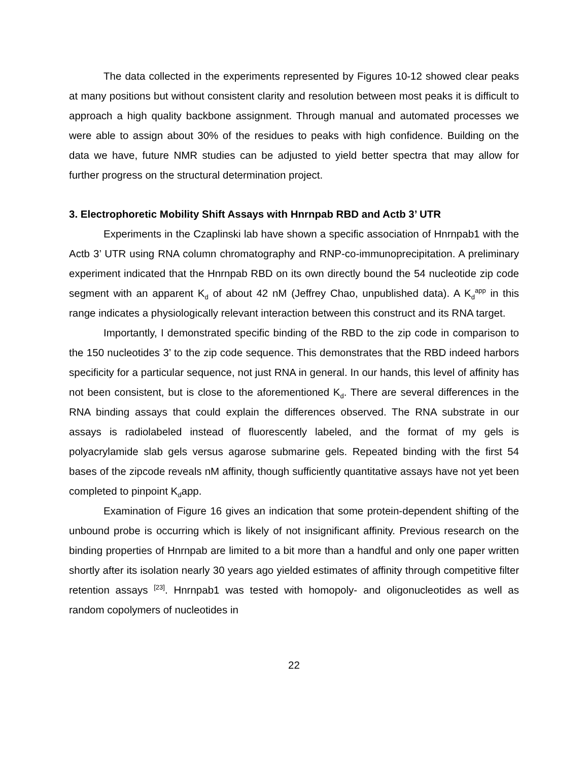The data collected in the experiments represented by Figures 10-12 showed clear peaks at many positions but without consistent clarity and resolution between most peaks it is difficult to approach a high quality backbone assignment. Through manual and automated processes we were able to assign about 30% of the residues to peaks with high confidence. Building on the data we have, future NMR studies can be adjusted to yield better spectra that may allow for further progress on the structural determination project.
3. Electrophoretic Mobility Shift Assays with Hnrnpab RBD and Actb 3’ UTR
Experiments in the Czaplinski lab have shown a specific association of Hnrnpab1 with the Actb 3’ UTR using RNA column chromatography and RNP-co-immunoprecipitation. A preliminary experiment indicated that the Hnrnpab RBD on its own directly bound the 54 nucleotide zip code segment with an apparent K<sub>d</sub> of about 42 nM (Jeffrey Chao, unpublished data). A K<sub>d</sub><sup>app</sup> in this range indicates a physiologically relevant interaction between this construct and its RNA target.
Importantly, I demonstrated specific binding of the RBD to the zip code in comparison to the 150 nucleotides 3’ to the zip code sequence. This demonstrates that the RBD indeed harbors specificity for a particular sequence, not just RNA in general. In our hands, this level of affinity has not been consistent, but is close to the aforementioned K<sub>d</sub>. There are several differences in the RNA binding assays that could explain the differences observed. The RNA substrate in our assays is radiolabeled instead of fluorescently labeled, and the format of my gels is polyacrylamide slab gels versus agarose submarine gels. Repeated binding with the first 54 bases of the zipcode reveals nM affinity, though sufficiently quantitative assays have not yet been completed to pinpoint K<sub>d</sub>app.
Examination of Figure 16 gives an indication that some protein-dependent shifting of the unbound probe is occurring which is likely of not insignificant affinity. Previous research on the binding properties of Hnrnpab are limited to a bit more than a handful and only one paper written shortly after its isolation nearly 30 years ago yielded estimates of affinity through competitive filter retention assays <sup>[23]</sup>. Hnrnpab1 was tested with homopoly- and oligonucleotides as well as random copolymers of nucleotides in
22